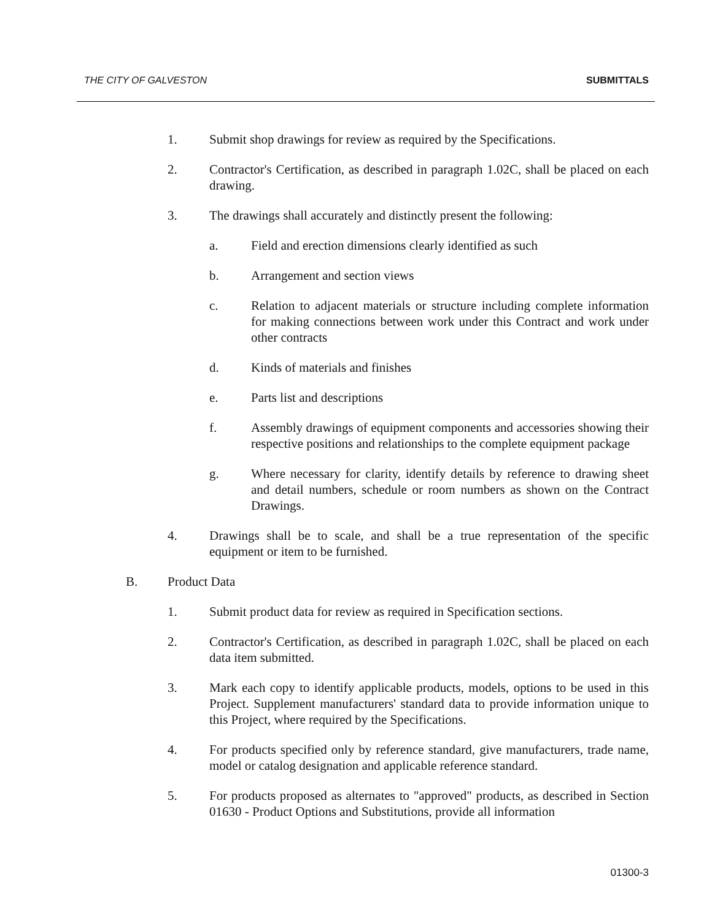THE CITY OF GALVESTON SUBMITTALS
1. Submit shop drawings for review as required by the Specifications.
2. Contractor's Certification, as described in paragraph 1.02C, shall be placed on each drawing.
3. The drawings shall accurately and distinctly present the following:
a. Field and erection dimensions clearly identified as such
b. Arrangement and section views
c. Relation to adjacent materials or structure including complete information for making connections between work under this Contract and work under other contracts
d. Kinds of materials and finishes
e. Parts list and descriptions
f. Assembly drawings of equipment components and accessories showing their respective positions and relationships to the complete equipment package
g. Where necessary for clarity, identify details by reference to drawing sheet and detail numbers, schedule or room numbers as shown on the Contract Drawings.
4. Drawings shall be to scale, and shall be a true representation of the specific equipment or item to be furnished.
B. Product Data
1. Submit product data for review as required in Specification sections.
2. Contractor's Certification, as described in paragraph 1.02C, shall be placed on each data item submitted.
3. Mark each copy to identify applicable products, models, options to be used in this Project. Supplement manufacturers' standard data to provide information unique to this Project, where required by the Specifications.
4. For products specified only by reference standard, give manufacturers, trade name, model or catalog designation and applicable reference standard.
5. For products proposed as alternates to "approved" products, as described in Section 01630 - Product Options and Substitutions, provide all information
01300-3